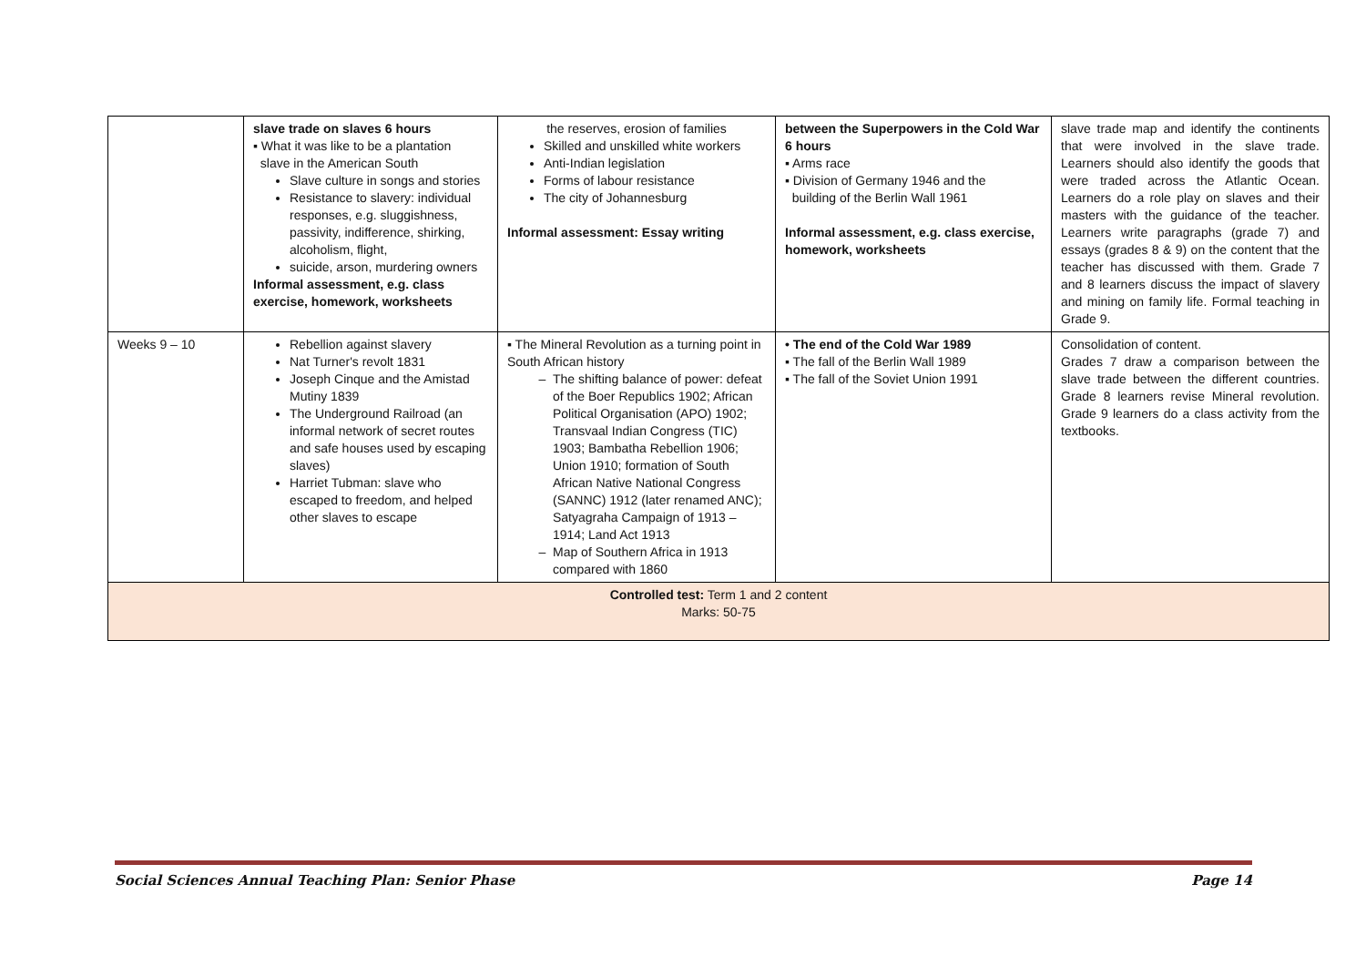| | slave trade on slaves 6 hours ▪ What it was like to be a plantation slave in the American South Slave culture in songs and stories Resistance to slavery: individual responses, e.g. sluggishness, passivity, indifference, shirking, alcoholism, flight, suicide, arson, murdering owners Informal assessment, e.g. class exercise, homework, worksheets | the reserves, erosion of families Skilled and unskilled white workers Anti-Indian legislation Forms of labour resistance The city of Johannesburg Informal assessment: Essay writing | between the Superpowers in the Cold War 6 hours ▪ Arms race ▪ Division of Germany 1946 and the building of the Berlin Wall 1961 Informal assessment, e.g. class exercise, homework, worksheets | slave trade map and identify the continents that were involved in the slave trade. Learners should also identify the goods that were traded across the Atlantic Ocean. Learners do a role play on slaves and their masters with the guidance of the teacher. Learners write paragraphs (grade 7) and essays (grades 8 & 9) on the content that the teacher has discussed with them. Grade 7 and 8 learners discuss the impact of slavery and mining on family life. Formal teaching in Grade 9. |
| Weeks 9 – 10 | Rebellion against slavery Nat Turner's revolt 1831 Joseph Cinque and the Amistad Mutiny 1839 The Underground Railroad (an informal network of secret routes and safe houses used by escaping slaves) Harriet Tubman: slave who escaped to freedom, and helped other slaves to escape | ▪ The Mineral Revolution as a turning point in South African history The shifting balance of power: defeat of the Boer Republics 1902; African Political Organisation (APO) 1902; Transvaal Indian Congress (TIC) 1903; Bambatha Rebellion 1906; Union 1910; formation of South African Native National Congress (SANNC) 1912 (later renamed ANC); Satyagraha Campaign of 1913 – 1914; Land Act 1913 Map of Southern Africa in 1913 compared with 1860 | • The end of the Cold War 1989 ▪ The fall of the Berlin Wall 1989 ▪ The fall of the Soviet Union 1991 | Consolidation of content. Grades 7 draw a comparison between the slave trade between the different countries. Grade 8 learners revise Mineral revolution. Grade 9 learners do a class activity from the textbooks. |
| Controlled test: Term 1 and 2 content Marks: 50-75 | | | | |
Social Sciences Annual Teaching Plan: Senior Phase Page 14